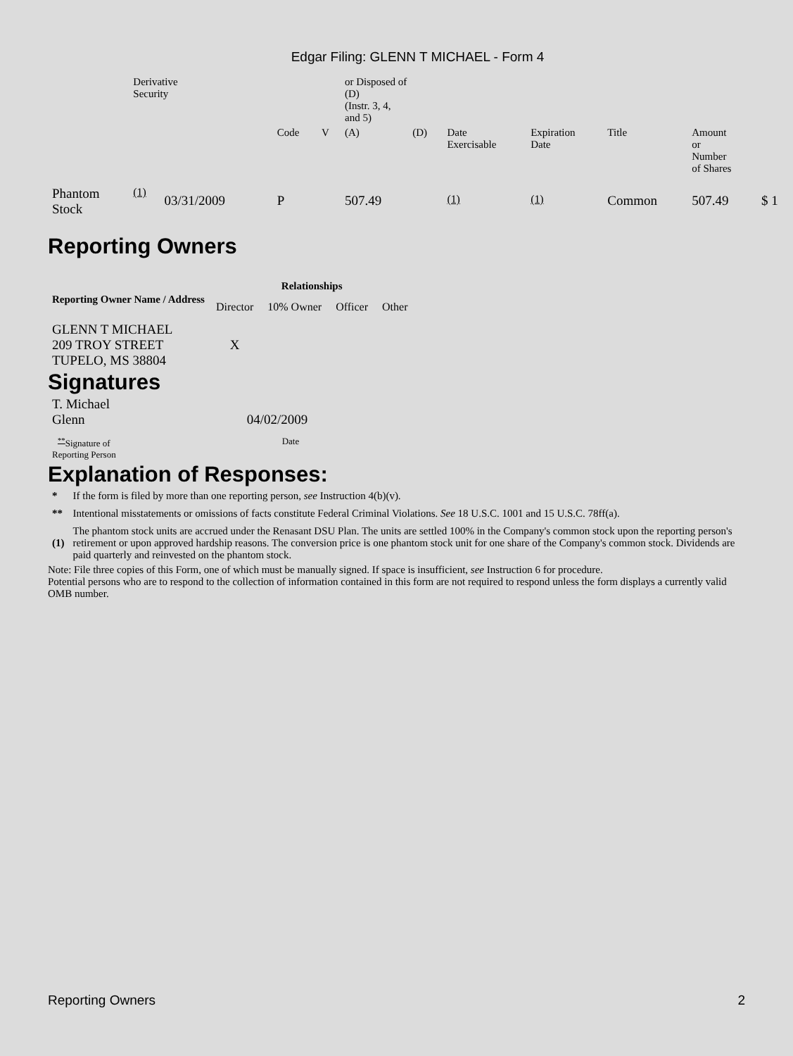Edgar Filing: GLENN T MICHAEL - Form 4
| | Derivative Security | | | | | or Disposed of (D) (Instr. 3, 4, and 5) | | | | | | |
| | | | | Code | V | (A) | (D) | Date Exercisable | Expiration Date | Title | Amount or Number of Shares | |
| Phantom Stock | <sup>(1)</sup> | 03/31/2009 | | P | | 507.49 | | <sup>(1)</sup> | <sup>(1)</sup> | Common | 507.49 | $ 1 |
Reporting Owners
| Reporting Owner Name / Address | Relationships | | | |
| --- | --- | --- | --- | --- |
| | Director | 10% Owner | Officer | Other |
| GLENN T MICHAEL 209 TROY STREET TUPELO, MS 38804 | X | | | |
Signatures
| T. Michael Glenn | 04/02/2009 |
| <sup>**</sup> Signature of Reporting Person | Date |
Explanation of Responses:
| * | If the form is filed by more than one reporting person, see Instruction 4(b)(v). |
| ** | Intentional misstatements or omissions of facts constitute Federal Criminal Violations. See 18 U.S.C. 1001 and 15 U.S.C. 78ff(a). |
| (1) | The phantom stock units are accrued under the Renasant DSU Plan. The units are settled 100% in the Company's common stock upon the reporting person's retirement or upon approved hardship reasons. The conversion price is one phantom stock unit for one share of the Company's common stock. Dividends are paid quarterly and reinvested on the phantom stock. |
Note: File three copies of this Form, one of which must be manually signed. If space is insufficient, see Instruction 6 for procedure.
Potential persons who are to respond to the collection of information contained in this form are not required to respond unless the form displays a currently valid OMB number.
Reporting Owners 2